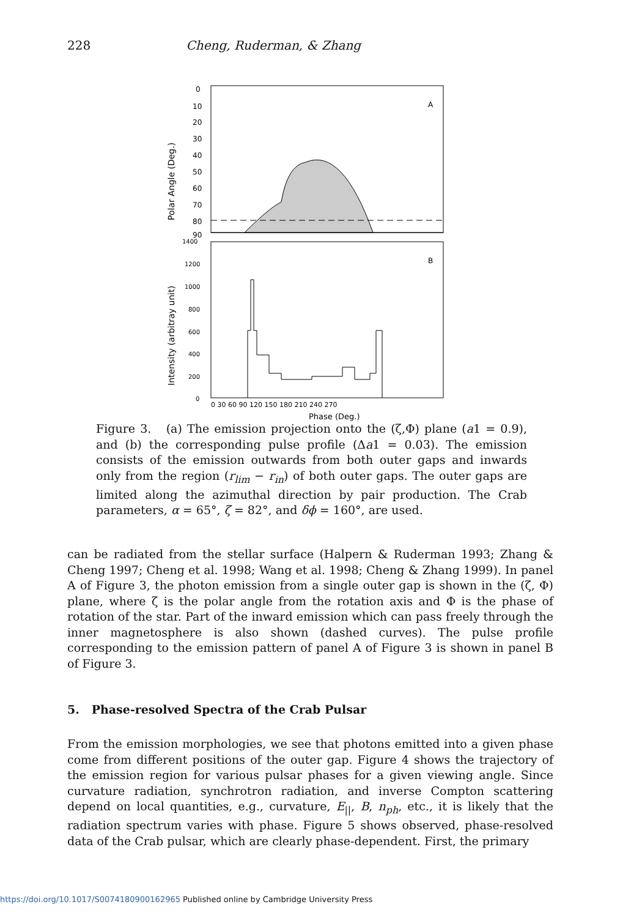228 Cheng, Ruderman, & Zhang
0
10
20
30
40
50
60
70
80
90
A
B
1400
1200
1000
800
600
400
200
0
0 30 60 90 120 150 180 210 240 270
Phase (Deg.)
Polar Angle (Deg.)
Intensity (arbitray unit)
Figure 3. (a) The emission projection onto the (ζ,Φ) plane (a1 = 0.9), and (b) the corresponding pulse profile (Δa1 = 0.03). The emission consists of the emission outwards from both outer gaps and inwards only from the region (r<sub>lim</sub> − r<sub>in</sub>) of both outer gaps. The outer gaps are limited along the azimuthal direction by pair production. The Crab parameters, α = 65°, ζ = 82°, and δϕ = 160°, are used.
can be radiated from the stellar surface (Halpern & Ruderman 1993; Zhang & Cheng 1997; Cheng et al. 1998; Wang et al. 1998; Cheng & Zhang 1999). In panel A of Figure 3, the photon emission from a single outer gap is shown in the (ζ, Φ) plane, where ζ is the polar angle from the rotation axis and Φ is the phase of rotation of the star. Part of the inward emission which can pass freely through the inner magnetosphere is also shown (dashed curves). The pulse profile corresponding to the emission pattern of panel A of Figure 3 is shown in panel B of Figure 3.
5. Phase-resolved Spectra of the Crab Pulsar
From the emission morphologies, we see that photons emitted into a given phase come from different positions of the outer gap. Figure 4 shows the trajectory of the emission region for various pulsar phases for a given viewing angle. Since curvature radiation, synchrotron radiation, and inverse Compton scattering depend on local quantities, e.g., curvature, E<sub>||</sub>, B, n<sub>ph</sub>, etc., it is likely that the radiation spectrum varies with phase. Figure 5 shows observed, phase-resolved data of the Crab pulsar, which are clearly phase-dependent. First, the primary
https://doi.org/10.1017/S0074180900162965 Published online by Cambridge University Press